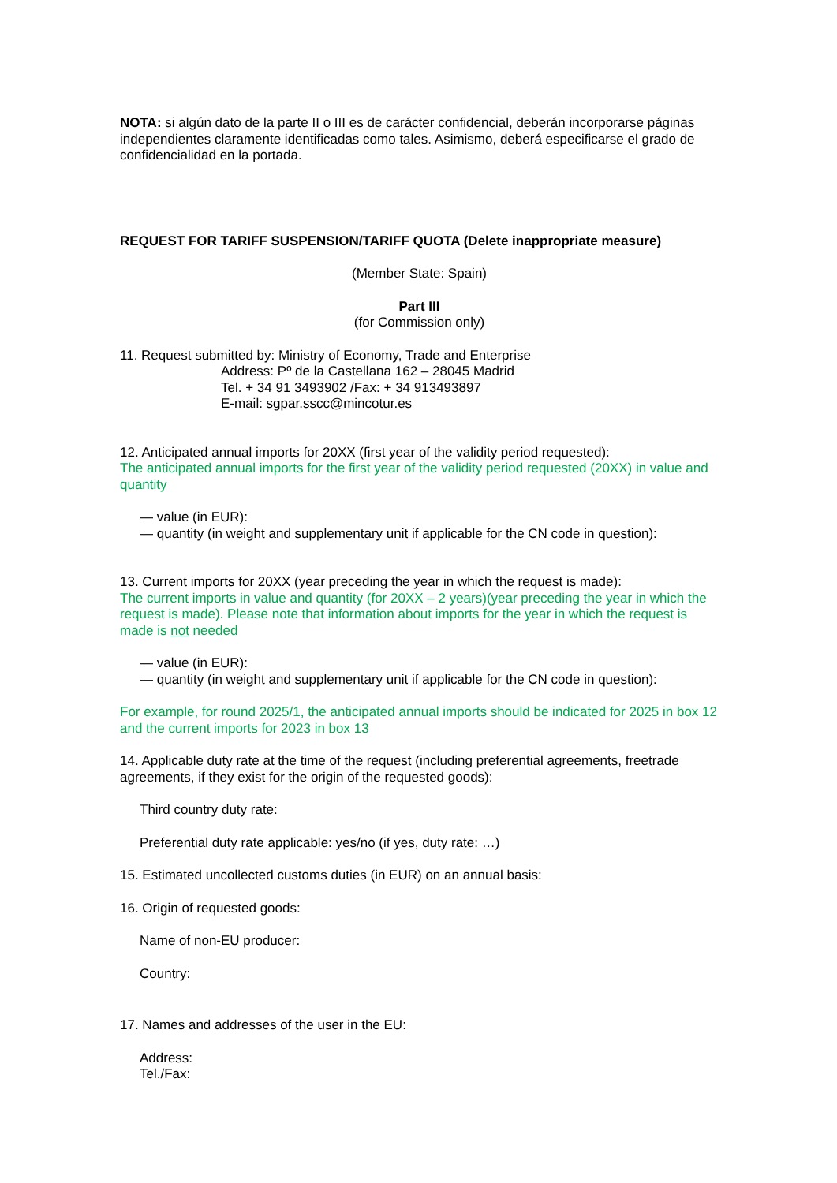NOTA: si algún dato de la parte II o III es de carácter confidencial, deberán incorporarse páginas independientes claramente identificadas como tales. Asimismo, deberá especificarse el grado de confidencialidad en la portada.
REQUEST FOR TARIFF SUSPENSION/TARIFF QUOTA (Delete inappropriate measure)
(Member State: Spain)
Part III
(for Commission only)
11. Request submitted by: Ministry of Economy, Trade and Enterprise
Address: Pº de la Castellana 162 – 28045 Madrid
Tel. + 34 91 3493902 /Fax: + 34 913493897
E-mail: sgpar.sscc@mincotur.es
12. Anticipated annual imports for 20XX (first year of the validity period requested):
The anticipated annual imports for the first year of the validity period requested (20XX) in value and quantity
— value (in EUR):
— quantity (in weight and supplementary unit if applicable for the CN code in question):
13. Current imports for 20XX (year preceding the year in which the request is made):
The current imports in value and quantity (for 20XX – 2 years)(year preceding the year in which the request is made). Please note that information about imports for the year in which the request is made is not needed
— value (in EUR):
— quantity (in weight and supplementary unit if applicable for the CN code in question):
For example, for round 2025/1, the anticipated annual imports should be indicated for 2025 in box 12 and the current imports for 2023 in box 13
14. Applicable duty rate at the time of the request (including preferential agreements, freetrade agreements, if they exist for the origin of the requested goods):
Third country duty rate:
Preferential duty rate applicable: yes/no (if yes, duty rate: …)
15. Estimated uncollected customs duties (in EUR) on an annual basis:
16. Origin of requested goods:
Name of non-EU producer:
Country:
17. Names and addresses of the user in the EU:
Address:
Tel./Fax: